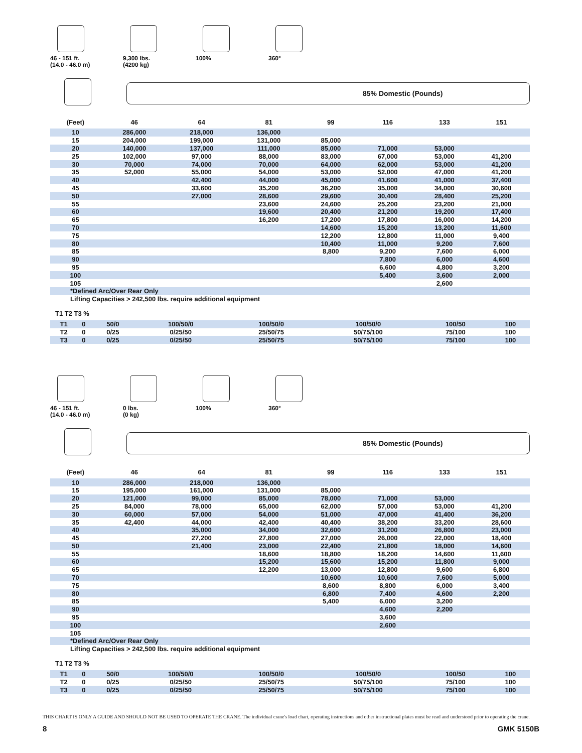46 - 151 ft.
(14.0 - 46.0 m)
9,300 lbs.
(4200 kg)
100% 360°
85% Domestic (Pounds)
| (Feet) | 46 | 64 | 81 | 99 | 116 | 133 | 151 |
| --- | --- | --- | --- | --- | --- | --- | --- |
| 10 | 286,000 | 218,000 | 136,000 | | | | |
| 15 | 204,000 | 199,000 | 131,000 | 85,000 | | | |
| 20 | 140,000 | 137,000 | 111,000 | 85,000 | 71,000 | 53,000 | |
| 25 | 102,000 | 97,000 | 88,000 | 83,000 | 67,000 | 53,000 | 41,200 |
| 30 | 70,000 | 74,000 | 70,000 | 64,000 | 62,000 | 53,000 | 41,200 |
| 35 | 52,000 | 55,000 | 54,000 | 53,000 | 52,000 | 47,000 | 41,200 |
| 40 | | 42,400 | 44,000 | 45,000 | 41,600 | 41,000 | 37,400 |
| 45 | | 33,600 | 35,200 | 36,200 | 35,000 | 34,000 | 30,600 |
| 50 | | 27,000 | 28,600 | 29,600 | 30,400 | 28,400 | 25,200 |
| 55 | | | 23,600 | 24,600 | 25,200 | 23,200 | 21,000 |
| 60 | | | 19,600 | 20,400 | 21,200 | 19,200 | 17,400 |
| 65 | | | 16,200 | 17,200 | 17,800 | 16,000 | 14,200 |
| 70 | | | | 14,600 | 15,200 | 13,200 | 11,600 |
| 75 | | | | 12,200 | 12,800 | 11,000 | 9,400 |
| 80 | | | | 10,400 | 11,000 | 9,200 | 7,600 |
| 85 | | | | 8,800 | 9,200 | 7,600 | 6,000 |
| 90 | | | | | 7,800 | 6,000 | 4,600 |
| 95 | | | | | 6,600 | 4,800 | 3,200 |
| 100 | | | | | 5,400 | 3,600 | 2,000 |
| 105 | | | | | | 2,600 | |
| *Defined Arc/Over Rear Only | | | | | | | |
Lifting Capacities > 242,500 lbs. require additional equipment
T1 T2 T3 %
| T1 | 0 | 50/0 | 100/50/0 | 100/50/0 | 100/50/0 | 100/50 | 100 |
| T2 | 0 | 0/25 | 0/25/50 | 25/50/75 | 50/75/100 | 75/100 | 100 |
| T3 | 0 | 0/25 | 0/25/50 | 25/50/75 | 50/75/100 | 75/100 | 100 |
46 - 151 ft.
(14.0 - 46.0 m)
0 lbs.
(0 kg)
100% 360°
85% Domestic (Pounds)
| (Feet) | 46 | 64 | 81 | 99 | 116 | 133 | 151 |
| --- | --- | --- | --- | --- | --- | --- | --- |
| 10 | 286,000 | 218,000 | 136,000 | | | | |
| 15 | 195,000 | 161,000 | 131,000 | 85,000 | | | |
| 20 | 121,000 | 99,000 | 85,000 | 78,000 | 71,000 | 53,000 | |
| 25 | 84,000 | 78,000 | 65,000 | 62,000 | 57,000 | 53,000 | 41,200 |
| 30 | 60,000 | 57,000 | 54,000 | 51,000 | 47,000 | 41,400 | 36,200 |
| 35 | 42,400 | 44,000 | 42,400 | 40,400 | 38,200 | 33,200 | 28,600 |
| 40 | | 35,000 | 34,000 | 32,600 | 31,200 | 26,800 | 23,000 |
| 45 | | 27,200 | 27,800 | 27,000 | 26,000 | 22,000 | 18,400 |
| 50 | | 21,400 | 23,000 | 22,400 | 21,800 | 18,000 | 14,600 |
| 55 | | | 18,600 | 18,800 | 18,200 | 14,600 | 11,600 |
| 60 | | | 15,200 | 15,600 | 15,200 | 11,800 | 9,000 |
| 65 | | | 12,200 | 13,000 | 12,800 | 9,600 | 6,800 |
| 70 | | | | 10,600 | 10,600 | 7,600 | 5,000 |
| 75 | | | | 8,600 | 8,800 | 6,000 | 3,400 |
| 80 | | | | 6,800 | 7,400 | 4,600 | 2,200 |
| 85 | | | | 5,400 | 6,000 | 3,200 | |
| 90 | | | | | 4,600 | 2,200 | |
| 95 | | | | | 3,600 | | |
| 100 | | | | | 2,600 | | |
| 105 | | | | | | | |
| *Defined Arc/Over Rear Only | | | | | | | |
Lifting Capacities > 242,500 lbs. require additional equipment
T1 T2 T3 %
| T1 | 0 | 50/0 | 100/50/0 | 100/50/0 | 100/50/0 | 100/50 | 100 |
| T2 | 0 | 0/25 | 0/25/50 | 25/50/75 | 50/75/100 | 75/100 | 100 |
| T3 | 0 | 0/25 | 0/25/50 | 25/50/75 | 50/75/100 | 75/100 | 100 |
THIS CHART IS ONLY A GUIDE AND SHOULD NOT BE USED TO OPERATE THE CRANE. The individual crane's load chart, operating instructions and other instructional plates must be read and understood prior to operating the crane.
8 GMK 5150B